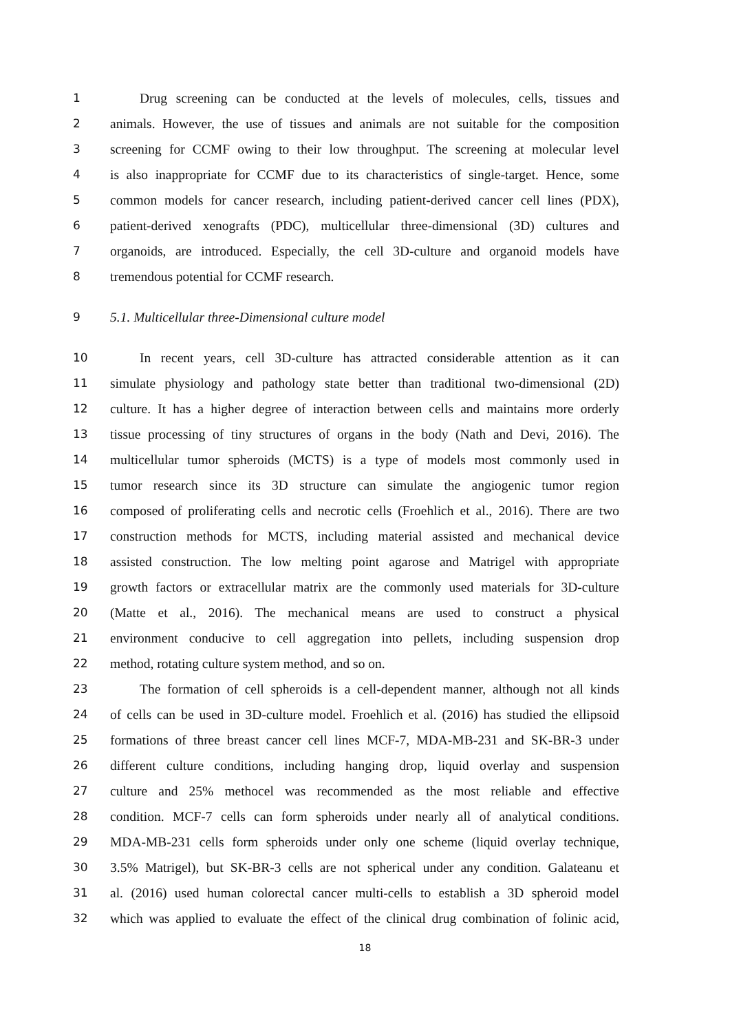1 Drug screening can be conducted at the levels of molecules, cells, tissues and
2 animals. However, the use of tissues and animals are not suitable for the composition
3 screening for CCMF owing to their low throughput. The screening at molecular level
4 is also inappropriate for CCMF due to its characteristics of single-target. Hence, some
5 common models for cancer research, including patient-derived cancer cell lines (PDX),
6 patient-derived xenografts (PDC), multicellular three-dimensional (3D) cultures and
7 organoids, are introduced. Especially, the cell 3D-culture and organoid models have
8 tremendous potential for CCMF research.
9 5.1. Multicellular three-Dimensional culture model
10 In recent years, cell 3D-culture has attracted considerable attention as it can
11 simulate physiology and pathology state better than traditional two-dimensional (2D)
12 culture. It has a higher degree of interaction between cells and maintains more orderly
13 tissue processing of tiny structures of organs in the body (Nath and Devi, 2016). The
14 multicellular tumor spheroids (MCTS) is a type of models most commonly used in
15 tumor research since its 3D structure can simulate the angiogenic tumor region
16 composed of proliferating cells and necrotic cells (Froehlich et al., 2016). There are two
17 construction methods for MCTS, including material assisted and mechanical device
18 assisted construction. The low melting point agarose and Matrigel with appropriate
19 growth factors or extracellular matrix are the commonly used materials for 3D-culture
20 (Matte et al., 2016). The mechanical means are used to construct a physical
21 environment conducive to cell aggregation into pellets, including suspension drop
22 method, rotating culture system method, and so on.
23 The formation of cell spheroids is a cell-dependent manner, although not all kinds
24 of cells can be used in 3D-culture model. Froehlich et al. (2016) has studied the ellipsoid
25 formations of three breast cancer cell lines MCF-7, MDA-MB-231 and SK-BR-3 under
26 different culture conditions, including hanging drop, liquid overlay and suspension
27 culture and 25% methocel was recommended as the most reliable and effective
28 condition. MCF-7 cells can form spheroids under nearly all of analytical conditions.
29 MDA-MB-231 cells form spheroids under only one scheme (liquid overlay technique,
30 3.5% Matrigel), but SK-BR-3 cells are not spherical under any condition. Galateanu et
31 al. (2016) used human colorectal cancer multi-cells to establish a 3D spheroid model
32 which was applied to evaluate the effect of the clinical drug combination of folinic acid,
18